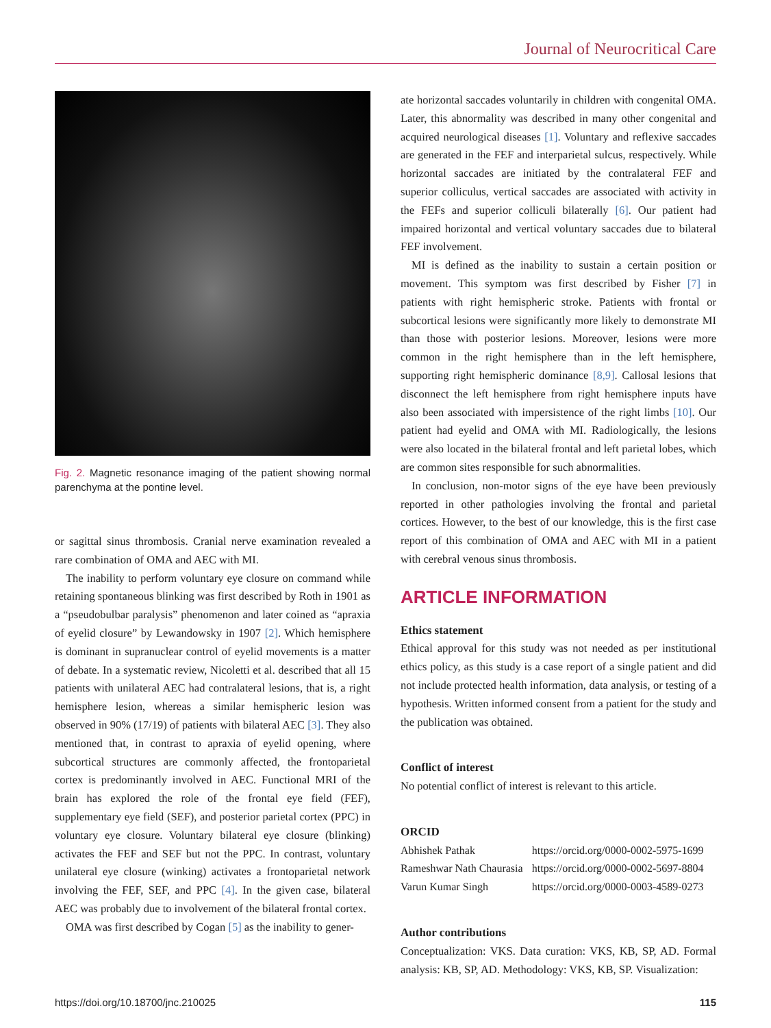Journal of Neurocritical Care
Fig. 2. Magnetic resonance imaging of the patient showing normal parenchyma at the pontine level.
or sagittal sinus thrombosis. Cranial nerve examination revealed a rare combination of OMA and AEC with MI.
The inability to perform voluntary eye closure on command while retaining spontaneous blinking was first described by Roth in 1901 as a “pseudobulbar paralysis” phenomenon and later coined as “apraxia of eyelid closure” by Lewandowsky in 1907 [2]. Which hemisphere is dominant in supranuclear control of eyelid movements is a matter of debate. In a systematic review, Nicoletti et al. described that all 15 patients with unilateral AEC had contralateral lesions, that is, a right hemisphere lesion, whereas a similar hemispheric lesion was observed in 90% (17/19) of patients with bilateral AEC [3]. They also mentioned that, in contrast to apraxia of eyelid opening, where subcortical structures are commonly affected, the frontoparietal cortex is predominantly involved in AEC. Functional MRI of the brain has explored the role of the frontal eye field (FEF), supplementary eye field (SEF), and posterior parietal cortex (PPC) in voluntary eye closure. Voluntary bilateral eye closure (blinking) activates the FEF and SEF but not the PPC. In contrast, voluntary unilateral eye closure (winking) activates a frontoparietal network involving the FEF, SEF, and PPC [4]. In the given case, bilateral AEC was probably due to involvement of the bilateral frontal cortex.
OMA was first described by Cogan [5] as the inability to gener-
ate horizontal saccades voluntarily in children with congenital OMA. Later, this abnormality was described in many other congenital and acquired neurological diseases [1]. Voluntary and reflexive saccades are generated in the FEF and interparietal sulcus, respectively. While horizontal saccades are initiated by the contralateral FEF and superior colliculus, vertical saccades are associated with activity in the FEFs and superior colliculi bilaterally [6]. Our patient had impaired horizontal and vertical voluntary saccades due to bilateral FEF involvement.
MI is defined as the inability to sustain a certain position or movement. This symptom was first described by Fisher [7] in patients with right hemispheric stroke. Patients with frontal or subcortical lesions were significantly more likely to demonstrate MI than those with posterior lesions. Moreover, lesions were more common in the right hemisphere than in the left hemisphere, supporting right hemispheric dominance [8,9]. Callosal lesions that disconnect the left hemisphere from right hemisphere inputs have also been associated with impersistence of the right limbs [10]. Our patient had eyelid and OMA with MI. Radiologically, the lesions were also located in the bilateral frontal and left parietal lobes, which are common sites responsible for such abnormalities.
In conclusion, non-motor signs of the eye have been previously reported in other pathologies involving the frontal and parietal cortices. However, to the best of our knowledge, this is the first case report of this combination of OMA and AEC with MI in a patient with cerebral venous sinus thrombosis.
ARTICLE INFORMATION
Ethics statement
Ethical approval for this study was not needed as per institutional ethics policy, as this study is a case report of a single patient and did not include protected health information, data analysis, or testing of a hypothesis. Written informed consent from a patient for the study and the publication was obtained.
Conflict of interest
No potential conflict of interest is relevant to this article.
ORCID
| Abhishek Pathak | https://orcid.org/0000-0002-5975-1699 |
| Rameshwar Nath Chaurasia | https://orcid.org/0000-0002-5697-8804 |
| Varun Kumar Singh | https://orcid.org/0000-0003-4589-0273 |
Author contributions
Conceptualization: VKS. Data curation: VKS, KB, SP, AD. Formal analysis: KB, SP, AD. Methodology: VKS, KB, SP. Visualization:
https://doi.org/10.18700/jnc.210025 115